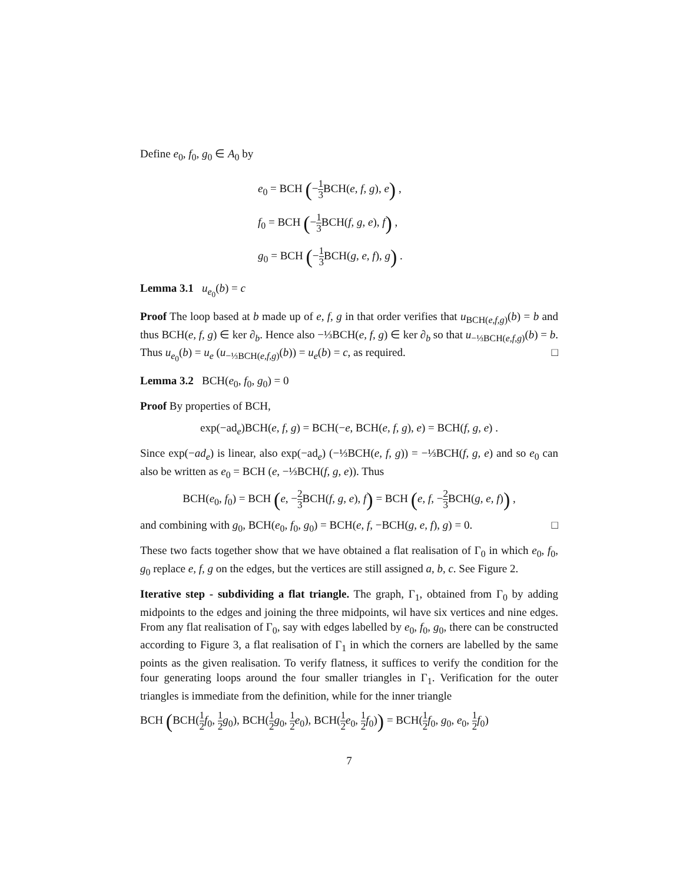Define e<sub>0</sub>, f<sub>0</sub>, g<sub>0</sub> ∈ A<sub>0</sub> by
e<sub>0</sub> = BCH (−1 3 BCH(e, f, g), e) ,
f<sub>0</sub> = BCH (−1 3 BCH(f, g, e), f) ,
g<sub>0</sub> = BCH (−1 3 BCH(g, e, f), g) .
Lemma 3.1 u<sub>e<sub>0</sub></sub>(b) = c
Proof The loop based at b made up of e, f, g in that order verifies that u<sub>BCH(e,f,g)</sub>(b) = b and thus BCH(e, f, g) ∈ ker ∂<sub>b</sub>. Hence also −⅓BCH(e, f, g) ∈ ker ∂<sub>b</sub> so that u<sub>−⅓BCH(e,f,g)</sub>(b) = b. Thus u<sub>e<sub>0</sub></sub>(b) = u<sub>e</sub> (u<sub>−⅓BCH(e,f,g)</sub>(b)) = u<sub>e</sub>(b) = c, as required. □
Lemma 3.2 BCH(e<sub>0</sub>, f<sub>0</sub>, g<sub>0</sub>) = 0
Proof By properties of BCH,
exp(−ad<sub>e</sub>)BCH(e, f, g) = BCH(−e, BCH(e, f, g), e) = BCH(f, g, e) .
Since exp(−ad<sub>e</sub>) is linear, also exp(−ad<sub>e</sub>) (−⅓BCH(e, f, g)) = −⅓BCH(f, g, e) and so e<sub>0</sub> can also be written as e<sub>0</sub> = BCH (e, −⅓BCH(f, g, e)). Thus
BCH(e<sub>0</sub>, f<sub>0</sub>) = BCH (e, −2 3 BCH(f, g, e), f) = BCH (e, f, −2 3 BCH(g, e, f)) ,
and combining with g<sub>0</sub>, BCH(e<sub>0</sub>, f<sub>0</sub>, g<sub>0</sub>) = BCH(e, f, −BCH(g, e, f), g) = 0. □
These two facts together show that we have obtained a flat realisation of Γ<sub>0</sub> in which e<sub>0</sub>, f<sub>0</sub>, g<sub>0</sub> replace e, f, g on the edges, but the vertices are still assigned a, b, c. See Figure 2.
Iterative step - subdividing a flat triangle. The graph, Γ<sub>1</sub>, obtained from Γ<sub>0</sub> by adding midpoints to the edges and joining the three midpoints, wil have six vertices and nine edges. From any flat realisation of Γ<sub>0</sub>, say with edges labelled by e<sub>0</sub>, f<sub>0</sub>, g<sub>0</sub>, there can be constructed according to Figure 3, a flat realisation of Γ<sub>1</sub> in which the corners are labelled by the same points as the given realisation. To verify flatness, it suffices to verify the condition for the four generating loops around the four smaller triangles in Γ<sub>1</sub>. Verification for the outer triangles is immediate from the definition, while for the inner triangle
BCH (BCH(1 2 f<sub>0</sub>, 1 2 g<sub>0</sub>), BCH(1 2 g<sub>0</sub>, 1 2 e<sub>0</sub>), BCH(1 2 e<sub>0</sub>, 1 2 f<sub>0</sub>)) = BCH(1 2 f<sub>0</sub>, g<sub>0</sub>, e<sub>0</sub>, 1 2 f<sub>0</sub>)
7